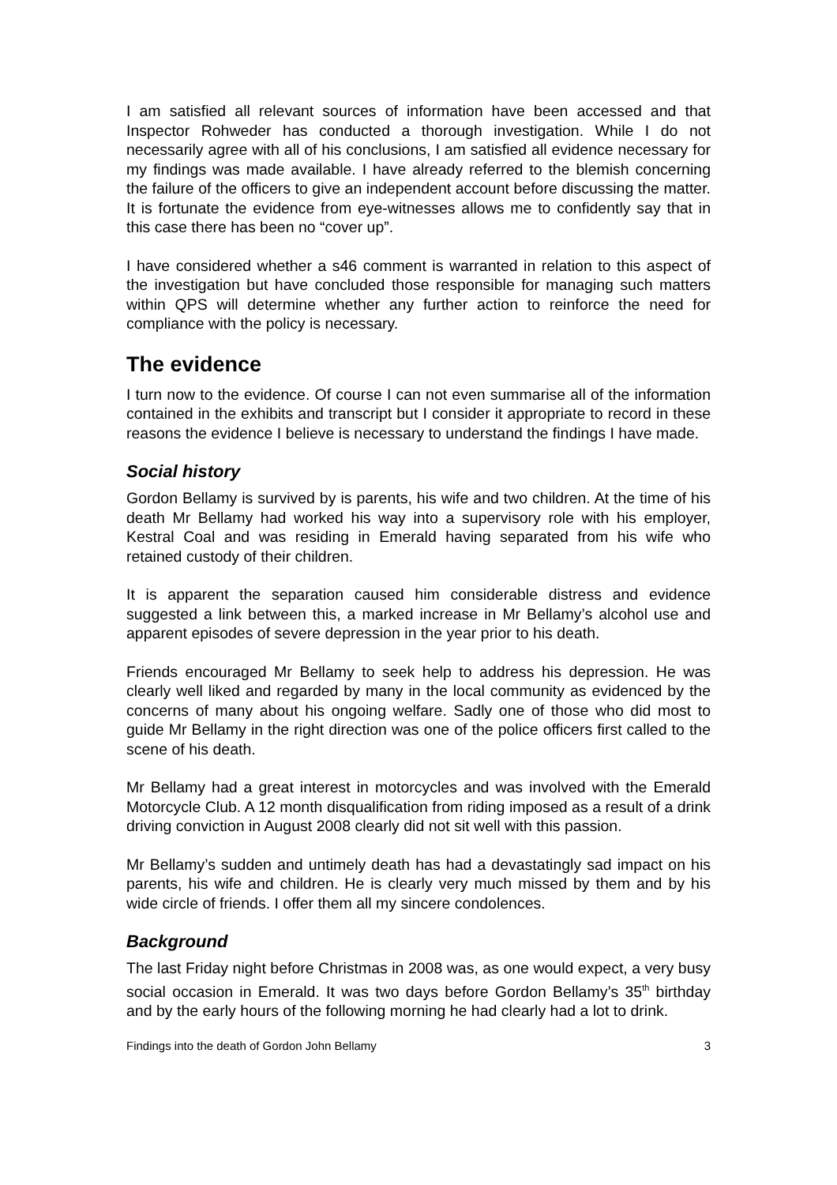I am satisfied all relevant sources of information have been accessed and that Inspector Rohweder has conducted a thorough investigation. While I do not necessarily agree with all of his conclusions, I am satisfied all evidence necessary for my findings was made available. I have already referred to the blemish concerning the failure of the officers to give an independent account before discussing the matter. It is fortunate the evidence from eye-witnesses allows me to confidently say that in this case there has been no “cover up”.
I have considered whether a s46 comment is warranted in relation to this aspect of the investigation but have concluded those responsible for managing such matters within QPS will determine whether any further action to reinforce the need for compliance with the policy is necessary.
The evidence
I turn now to the evidence. Of course I can not even summarise all of the information contained in the exhibits and transcript but I consider it appropriate to record in these reasons the evidence I believe is necessary to understand the findings I have made.
Social history
Gordon Bellamy is survived by is parents, his wife and two children. At the time of his death Mr Bellamy had worked his way into a supervisory role with his employer, Kestral Coal and was residing in Emerald having separated from his wife who retained custody of their children.
It is apparent the separation caused him considerable distress and evidence suggested a link between this, a marked increase in Mr Bellamy’s alcohol use and apparent episodes of severe depression in the year prior to his death.
Friends encouraged Mr Bellamy to seek help to address his depression. He was clearly well liked and regarded by many in the local community as evidenced by the concerns of many about his ongoing welfare. Sadly one of those who did most to guide Mr Bellamy in the right direction was one of the police officers first called to the scene of his death.
Mr Bellamy had a great interest in motorcycles and was involved with the Emerald Motorcycle Club. A 12 month disqualification from riding imposed as a result of a drink driving conviction in August 2008 clearly did not sit well with this passion.
Mr Bellamy’s sudden and untimely death has had a devastatingly sad impact on his parents, his wife and children. He is clearly very much missed by them and by his wide circle of friends. I offer them all my sincere condolences.
Background
The last Friday night before Christmas in 2008 was, as one would expect, a very busy social occasion in Emerald. It was two days before Gordon Bellamy’s 35<sup>th</sup> birthday and by the early hours of the following morning he had clearly had a lot to drink.
Findings into the death of Gordon John Bellamy 3